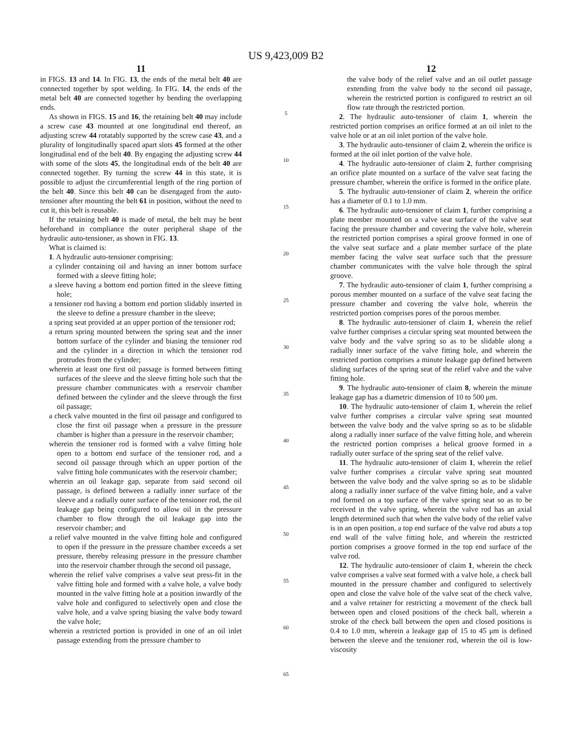US 9,423,009 B2
11
in FIGS. 13 and 14. In FIG. 13, the ends of the metal belt 40 are connected together by spot welding. In FIG. 14, the ends of the metal belt 40 are connected together by bending the overlapping ends.
As shown in FIGS. 15 and 16, the retaining belt 40 may include a screw case 43 mounted at one longitudinal end thereof, an adjusting screw 44 rotatably supported by the screw case 43, and a plurality of longitudinally spaced apart slots 45 formed at the other longitudinal end of the belt 40. By engaging the adjusting screw 44 with some of the slots 45, the longitudinal ends of the belt 40 are connected together. By turning the screw 44 in this state, it is possible to adjust the circumferential length of the ring portion of the belt 40. Since this belt 40 can be disengaged from the auto-tensioner after mounting the belt 61 in position, without the need to cut it, this belt is reusable.
If the retaining belt 40 is made of metal, the belt may be bent beforehand in compliance the outer peripheral shape of the hydraulic auto-tensioner, as shown in FIG. 13.
What is claimed is:
1. A hydraulic auto-tensioner comprising:
a cylinder containing oil and having an inner bottom surface formed with a sleeve fitting hole;
a sleeve having a bottom end portion fitted in the sleeve fitting hole;
a tensioner rod having a bottom end portion slidably inserted in the sleeve to define a pressure chamber in the sleeve;
a spring seat provided at an upper portion of the tensioner rod;
a return spring mounted between the spring seat and the inner bottom surface of the cylinder and biasing the tensioner rod and the cylinder in a direction in which the tensioner rod protrudes from the cylinder;
wherein at least one first oil passage is formed between fitting surfaces of the sleeve and the sleeve fitting hole such that the pressure chamber communicates with a reservoir chamber defined between the cylinder and the sleeve through the first oil passage;
a check valve mounted in the first oil passage and configured to close the first oil passage when a pressure in the pressure chamber is higher than a pressure in the reservoir chamber;
wherein the tensioner rod is formed with a valve fitting hole open to a bottom end surface of the tensioner rod, and a second oil passage through which an upper portion of the valve fitting hole communicates with the reservoir chamber;
wherein an oil leakage gap, separate from said second oil passage, is defined between a radially inner surface of the sleeve and a radially outer surface of the tensioner rod, the oil leakage gap being configured to allow oil in the pressure chamber to flow through the oil leakage gap into the reservoir chamber; and
a relief valve mounted in the valve fitting hole and configured to open if the pressure in the pressure chamber exceeds a set pressure, thereby releasing pressure in the pressure chamber into the reservoir chamber through the second oil passage,
wherein the relief valve comprises a valve seat press-fit in the valve fitting hole and formed with a valve hole, a valve body mounted in the valve fitting hole at a position inwardly of the valve hole and configured to selectively open and close the valve hole, and a valve spring biasing the valve body toward the valve hole;
wherein a restricted portion is provided in one of an oil inlet passage extending from the pressure chamber to
5
10
15
20
25
30
35
40
45
50
55
60
65
12
the valve body of the relief valve and an oil outlet passage extending from the valve body to the second oil passage, wherein the restricted portion is configured to restrict an oil flow rate through the restricted portion.
2. The hydraulic auto-tensioner of claim 1, wherein the restricted portion comprises an orifice formed at an oil inlet to the valve hole or at an oil inlet portion of the valve hole.
3. The hydraulic auto-tensioner of claim 2, wherein the orifice is formed at the oil inlet portion of the valve hole.
4. The hydraulic auto-tensioner of claim 2, further comprising an orifice plate mounted on a surface of the valve seat facing the pressure chamber, wherein the orifice is formed in the orifice plate.
5. The hydraulic auto-tensioner of claim 2, wherein the orifice has a diameter of 0.1 to 1.0 mm.
6. The hydraulic auto-tensioner of claim 1, further comprising a plate member mounted on a valve seat surface of the valve seat facing the pressure chamber and covering the valve hole, wherein the restricted portion comprises a spiral groove formed in one of the valve seat surface and a plate member surface of the plate member facing the valve seat surface such that the pressure chamber communicates with the valve hole through the spiral groove.
7. The hydraulic auto-tensioner of claim 1, further comprising a porous member mounted on a surface of the valve seat facing the pressure chamber and covering the valve hole, wherein the restricted portion comprises pores of the porous member.
8. The hydraulic auto-tensioner of claim 1, wherein the relief valve further comprises a circular spring seat mounted between the valve body and the valve spring so as to be slidable along a radially inner surface of the valve fitting hole, and wherein the restricted portion comprises a minute leakage gap defined between sliding surfaces of the spring seat of the relief valve and the valve fitting hole.
9. The hydraulic auto-tensioner of claim 8, wherein the minute leakage gap has a diametric dimension of 10 to 500 μm.
10. The hydraulic auto-tensioner of claim 1, wherein the relief valve further comprises a circular valve spring seat mounted between the valve body and the valve spring so as to be slidable along a radially inner surface of the valve fitting hole, and wherein the restricted portion comprises a helical groove formed in a radially outer surface of the spring seat of the relief valve.
11. The hydraulic auto-tensioner of claim 1, wherein the relief valve further comprises a circular valve spring seat mounted between the valve body and the valve spring so as to be slidable along a radially inner surface of the valve fitting hole, and a valve rod formed on a top surface of the valve spring seat so as to be received in the valve spring, wherein the valve rod has an axial length determined such that when the valve body of the relief valve is in an open position, a top end surface of the valve rod abuts a top end wall of the valve fitting hole, and wherein the restricted portion comprises a groove formed in the top end surface of the valve rod.
12. The hydraulic auto-tensioner of claim 1, wherein the check valve comprises a valve seat formed with a valve hole, a check ball mounted in the pressure chamber and configured to selectively open and close the valve hole of the valve seat of the check valve, and a valve retainer for restricting a movement of the check ball between open and closed positions of the check ball, wherein a stroke of the check ball between the open and closed positions is 0.4 to 1.0 mm, wherein a leakage gap of 15 to 45 μm is defined between the sleeve and the tensioner rod, wherein the oil is low-viscosity